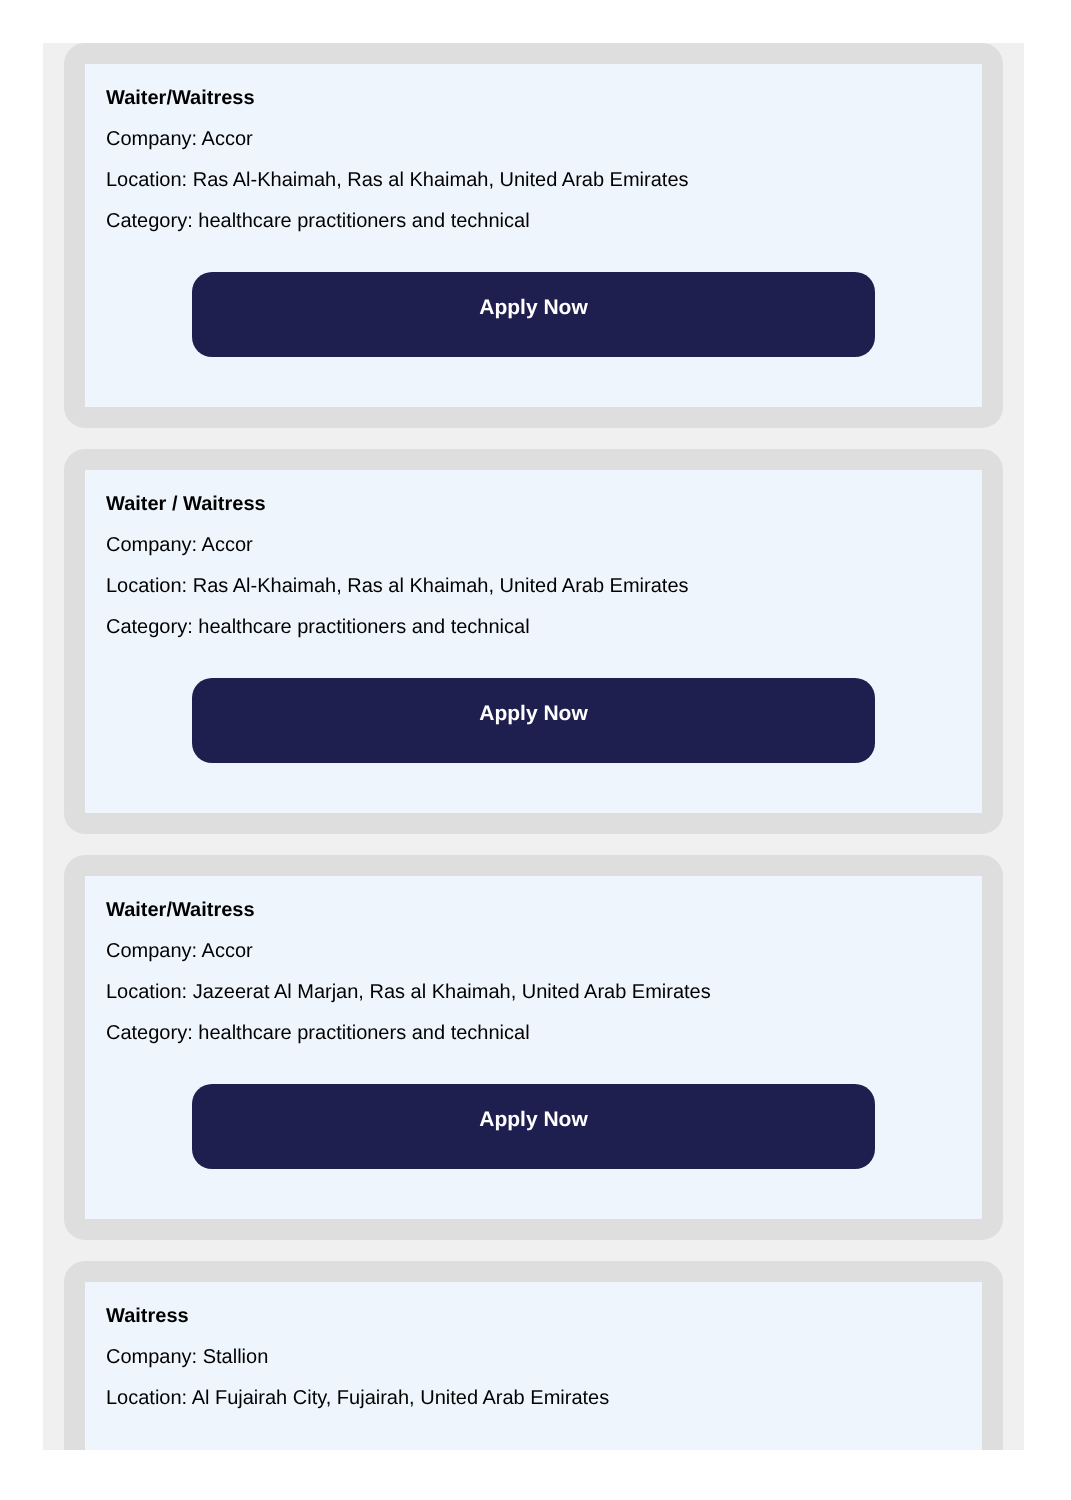Waiter/Waitress
Company: Accor
Location: Ras Al-Khaimah, Ras al Khaimah, United Arab Emirates
Category: healthcare practitioners and technical
Apply Now
Waiter / Waitress
Company: Accor
Location: Ras Al-Khaimah, Ras al Khaimah, United Arab Emirates
Category: healthcare practitioners and technical
Apply Now
Waiter/Waitress
Company: Accor
Location: Jazeerat Al Marjan, Ras al Khaimah, United Arab Emirates
Category: healthcare practitioners and technical
Apply Now
Waitress
Company: Stallion
Location: Al Fujairah City, Fujairah, United Arab Emirates